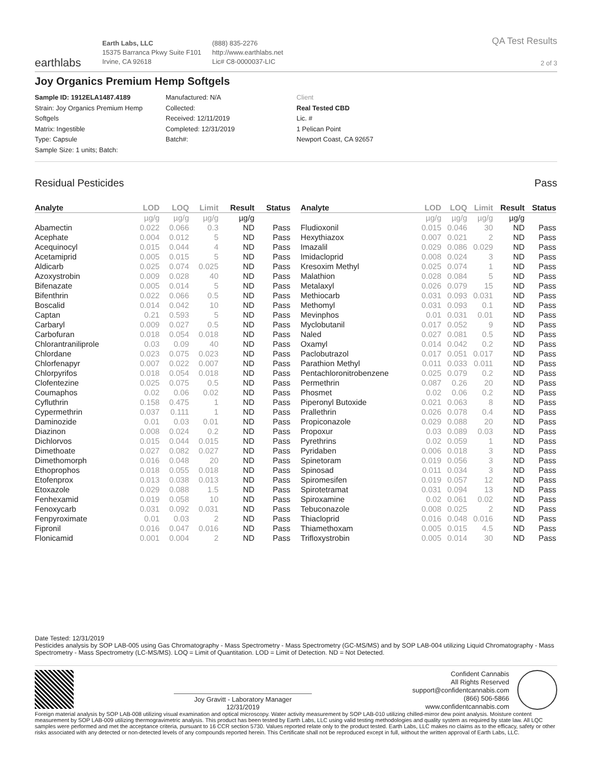earthlabs
Earth Labs, LLC
15375 Barranca Pkwy Suite F101
Irvine, CA 92618
(888) 835-2276
http://www.earthlabs.net
Lic# C8-0000037-LIC
QA Test Results
2 of 3
Joy Organics Premium Hemp Softgels
Sample ID: 1912ELA1487.4189
Strain: Joy Organics Premium Hemp Softgels
Matrix: Ingestible
Type: Capsule
Sample Size: 1 units; Batch:
Manufactured: N/A
Collected:
Received: 12/11/2019
Completed: 12/31/2019
Batch#:
Client
Real Tested CBD
Lic. #
1 Pelican Point
Newport Coast, CA 92657
Residual Pesticides Pass
| Analyte | LOD | LOQ | Limit | Result | Status |
| --- | --- | --- | --- | --- | --- |
| | µg/g | µg/g | µg/g | µg/g | |
| Abamectin | 0.022 | 0.066 | 0.3 | ND | Pass |
| Acephate | 0.004 | 0.012 | 5 | ND | Pass |
| Acequinocyl | 0.015 | 0.044 | 4 | ND | Pass |
| Acetamiprid | 0.005 | 0.015 | 5 | ND | Pass |
| Aldicarb | 0.025 | 0.074 | 0.025 | ND | Pass |
| Azoxystrobin | 0.009 | 0.028 | 40 | ND | Pass |
| Bifenazate | 0.005 | 0.014 | 5 | ND | Pass |
| Bifenthrin | 0.022 | 0.066 | 0.5 | ND | Pass |
| Boscalid | 0.014 | 0.042 | 10 | ND | Pass |
| Captan | 0.21 | 0.593 | 5 | ND | Pass |
| Carbaryl | 0.009 | 0.027 | 0.5 | ND | Pass |
| Carbofuran | 0.018 | 0.054 | 0.018 | ND | Pass |
| Chlorantraniliprole | 0.03 | 0.09 | 40 | ND | Pass |
| Chlordane | 0.023 | 0.075 | 0.023 | ND | Pass |
| Chlorfenapyr | 0.007 | 0.022 | 0.007 | ND | Pass |
| Chlorpyrifos | 0.018 | 0.054 | 0.018 | ND | Pass |
| Clofentezine | 0.025 | 0.075 | 0.5 | ND | Pass |
| Coumaphos | 0.02 | 0.06 | 0.02 | ND | Pass |
| Cyfluthrin | 0.158 | 0.475 | 1 | ND | Pass |
| Cypermethrin | 0.037 | 0.111 | 1 | ND | Pass |
| Daminozide | 0.01 | 0.03 | 0.01 | ND | Pass |
| Diazinon | 0.008 | 0.024 | 0.2 | ND | Pass |
| Dichlorvos | 0.015 | 0.044 | 0.015 | ND | Pass |
| Dimethoate | 0.027 | 0.082 | 0.027 | ND | Pass |
| Dimethomorph | 0.016 | 0.048 | 20 | ND | Pass |
| Ethoprophos | 0.018 | 0.055 | 0.018 | ND | Pass |
| Etofenprox | 0.013 | 0.038 | 0.013 | ND | Pass |
| Etoxazole | 0.029 | 0.088 | 1.5 | ND | Pass |
| Fenhexamid | 0.019 | 0.058 | 10 | ND | Pass |
| Fenoxycarb | 0.031 | 0.092 | 0.031 | ND | Pass |
| Fenpyroximate | 0.01 | 0.03 | 2 | ND | Pass |
| Fipronil | 0.016 | 0.047 | 0.016 | ND | Pass |
| Flonicamid | 0.001 | 0.004 | 2 | ND | Pass |
| Analyte | LOD | LOQ | Limit | Result | Status |
| --- | --- | --- | --- | --- | --- |
| | µg/g | µg/g | µg/g | µg/g | |
| Fludioxonil | 0.015 | 0.046 | 30 | ND | Pass |
| Hexythiazox | 0.007 | 0.021 | 2 | ND | Pass |
| Imazalil | 0.029 | 0.086 | 0.029 | ND | Pass |
| Imidacloprid | 0.008 | 0.024 | 3 | ND | Pass |
| Kresoxim Methyl | 0.025 | 0.074 | 1 | ND | Pass |
| Malathion | 0.028 | 0.084 | 5 | ND | Pass |
| Metalaxyl | 0.026 | 0.079 | 15 | ND | Pass |
| Methiocarb | 0.031 | 0.093 | 0.031 | ND | Pass |
| Methomyl | 0.031 | 0.093 | 0.1 | ND | Pass |
| Mevinphos | 0.01 | 0.031 | 0.01 | ND | Pass |
| Myclobutanil | 0.017 | 0.052 | 9 | ND | Pass |
| Naled | 0.027 | 0.081 | 0.5 | ND | Pass |
| Oxamyl | 0.014 | 0.042 | 0.2 | ND | Pass |
| Paclobutrazol | 0.017 | 0.051 | 0.017 | ND | Pass |
| Parathion Methyl | 0.011 | 0.033 | 0.011 | ND | Pass |
| Pentachloronitrobenzene | 0.025 | 0.079 | 0.2 | ND | Pass |
| Permethrin | 0.087 | 0.26 | 20 | ND | Pass |
| Phosmet | 0.02 | 0.06 | 0.2 | ND | Pass |
| Piperonyl Butoxide | 0.021 | 0.063 | 8 | ND | Pass |
| Prallethrin | 0.026 | 0.078 | 0.4 | ND | Pass |
| Propiconazole | 0.029 | 0.088 | 20 | ND | Pass |
| Propoxur | 0.03 | 0.089 | 0.03 | ND | Pass |
| Pyrethrins | 0.02 | 0.059 | 1 | ND | Pass |
| Pyridaben | 0.006 | 0.018 | 3 | ND | Pass |
| Spinetoram | 0.019 | 0.056 | 3 | ND | Pass |
| Spinosad | 0.011 | 0.034 | 3 | ND | Pass |
| Spiromesifen | 0.019 | 0.057 | 12 | ND | Pass |
| Spirotetramat | 0.031 | 0.094 | 13 | ND | Pass |
| Spiroxamine | 0.02 | 0.061 | 0.02 | ND | Pass |
| Tebuconazole | 0.008 | 0.025 | 2 | ND | Pass |
| Thiacloprid | 0.016 | 0.048 | 0.016 | ND | Pass |
| Thiamethoxam | 0.005 | 0.015 | 4.5 | ND | Pass |
| Trifloxystrobin | 0.005 | 0.014 | 30 | ND | Pass |
Date Tested: 12/31/2019
Pesticides analysis by SOP LAB-005 using Gas Chromatography - Mass Spectrometry - Mass Spectrometry (GC-MS/MS) and by SOP LAB-004 utilizing Liquid Chromatography - Mass Spectrometry - Mass Spectrometry (LC-MS/MS). LOQ = Limit of Quantitation. LOD = Limit of Detection. ND = Not Detected.
Joy Gravitt - Laboratory Manager
12/31/2019
Confident Cannabis
All Rights Reserved
support@confidentcannabis.com
(866) 506-5866
www.confidentcannabis.com
Foreign material analysis by SOP LAB-008 utilizing visual examination and optical microscopy. Water activity measurement by SOP LAB-010 utilizing chilled-mirror dew point analysis. Moisture content measurement by SOP LAB-009 utilizing thermogravimetric analysis. This product has been tested by Earth Labs, LLC using valid testing methodologies and quality system as required by state law. All LQC samples were performed and met the acceptance criteria, pursuant to 16 CCR section 5730. Values reported relate only to the product tested. Earth Labs, LLC makes no claims as to the efficacy, safety or other risks associated with any detected or non-detected levels of any compounds reported herein. This Certificate shall not be reproduced except in full, without the written approval of Earth Labs, LLC.